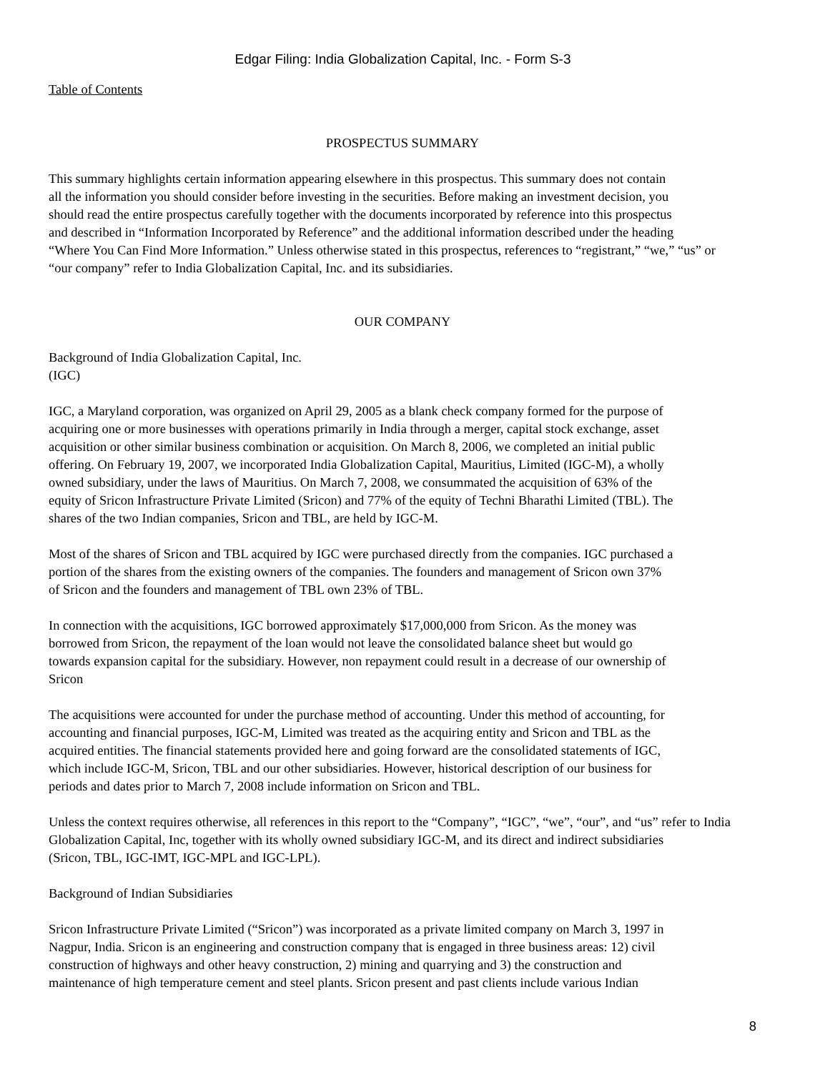Edgar Filing: India Globalization Capital, Inc. - Form S-3
Table of Contents
PROSPECTUS SUMMARY
This summary highlights certain information appearing elsewhere in this prospectus. This summary does not contain
all the information you should consider before investing in the securities. Before making an investment decision, you
should read the entire prospectus carefully together with the documents incorporated by reference into this prospectus
and described in “Information Incorporated by Reference” and the additional information described under the heading
“Where You Can Find More Information.” Unless otherwise stated in this prospectus, references to “registrant,” “we,” “us” or
“our company” refer to India Globalization Capital, Inc. and its subsidiaries.
OUR COMPANY
Background of India Globalization Capital, Inc.
(IGC)
IGC, a Maryland corporation, was organized on April 29, 2005 as a blank check company formed for the purpose of
acquiring one or more businesses with operations primarily in India through a merger, capital stock exchange, asset
acquisition or other similar business combination or acquisition. On March 8, 2006, we completed an initial public
offering. On February 19, 2007, we incorporated India Globalization Capital, Mauritius, Limited (IGC-M), a wholly
owned subsidiary, under the laws of Mauritius. On March 7, 2008, we consummated the acquisition of 63% of the
equity of Sricon Infrastructure Private Limited (Sricon) and 77% of the equity of Techni Bharathi Limited (TBL). The
shares of the two Indian companies, Sricon and TBL, are held by IGC-M.
Most of the shares of Sricon and TBL acquired by IGC were purchased directly from the companies. IGC purchased a
portion of the shares from the existing owners of the companies. The founders and management of Sricon own 37%
of Sricon and the founders and management of TBL own 23% of TBL.
In connection with the acquisitions, IGC borrowed approximately $17,000,000 from Sricon. As the money was
borrowed from Sricon, the repayment of the loan would not leave the consolidated balance sheet but would go
towards expansion capital for the subsidiary. However, non repayment could result in a decrease of our ownership of
Sricon
The acquisitions were accounted for under the purchase method of accounting. Under this method of accounting, for
accounting and financial purposes, IGC-M, Limited was treated as the acquiring entity and Sricon and TBL as the
acquired entities. The financial statements provided here and going forward are the consolidated statements of IGC,
which include IGC-M, Sricon, TBL and our other subsidiaries. However, historical description of our business for
periods and dates prior to March 7, 2008 include information on Sricon and TBL.
Unless the context requires otherwise, all references in this report to the “Company”, “IGC”, “we”, “our”, and “us” refer to India
Globalization Capital, Inc, together with its wholly owned subsidiary IGC-M, and its direct and indirect subsidiaries
(Sricon, TBL, IGC-IMT, IGC-MPL and IGC-LPL).
Background of Indian Subsidiaries
Sricon Infrastructure Private Limited (“Sricon”) was incorporated as a private limited company on March 3, 1997 in
Nagpur, India. Sricon is an engineering and construction company that is engaged in three business areas: 12) civil
construction of highways and other heavy construction, 2) mining and quarrying and 3) the construction and
maintenance of high temperature cement and steel plants. Sricon present and past clients include various Indian
8